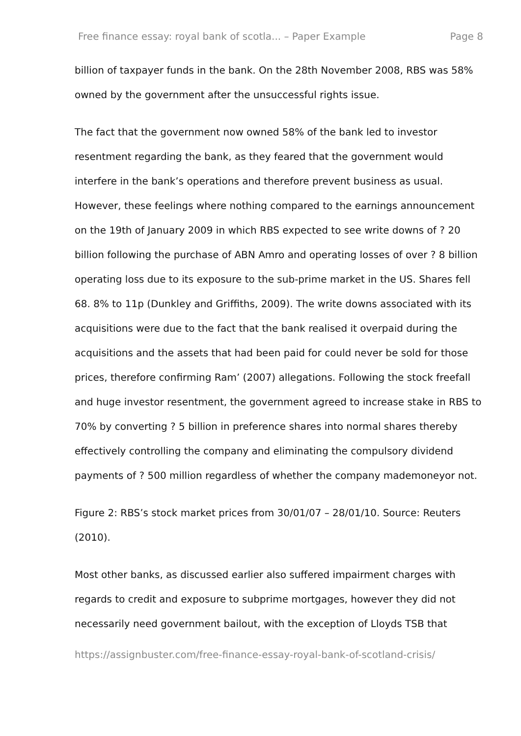Free finance essay: royal bank of scotla... – Paper Example Page 8
billion of taxpayer funds in the bank. On the 28th November 2008, RBS was 58% owned by the government after the unsuccessful rights issue.
The fact that the government now owned 58% of the bank led to investor resentment regarding the bank, as they feared that the government would interfere in the bank’s operations and therefore prevent business as usual. However, these feelings where nothing compared to the earnings announcement on the 19th of January 2009 in which RBS expected to see write downs of ? 20 billion following the purchase of ABN Amro and operating losses of over ? 8 billion operating loss due to its exposure to the sub-prime market in the US. Shares fell 68. 8% to 11p (Dunkley and Griffiths, 2009). The write downs associated with its acquisitions were due to the fact that the bank realised it overpaid during the acquisitions and the assets that had been paid for could never be sold for those prices, therefore confirming Ram’ (2007) allegations. Following the stock freefall and huge investor resentment, the government agreed to increase stake in RBS to 70% by converting ? 5 billion in preference shares into normal shares thereby effectively controlling the company and eliminating the compulsory dividend payments of ? 500 million regardless of whether the company mademoneyor not.
Figure 2: RBS’s stock market prices from 30/01/07 – 28/01/10. Source: Reuters (2010).
Most other banks, as discussed earlier also suffered impairment charges with regards to credit and exposure to subprime mortgages, however they did not necessarily need government bailout, with the exception of Lloyds TSB that
https://assignbuster.com/free-finance-essay-royal-bank-of-scotland-crisis/